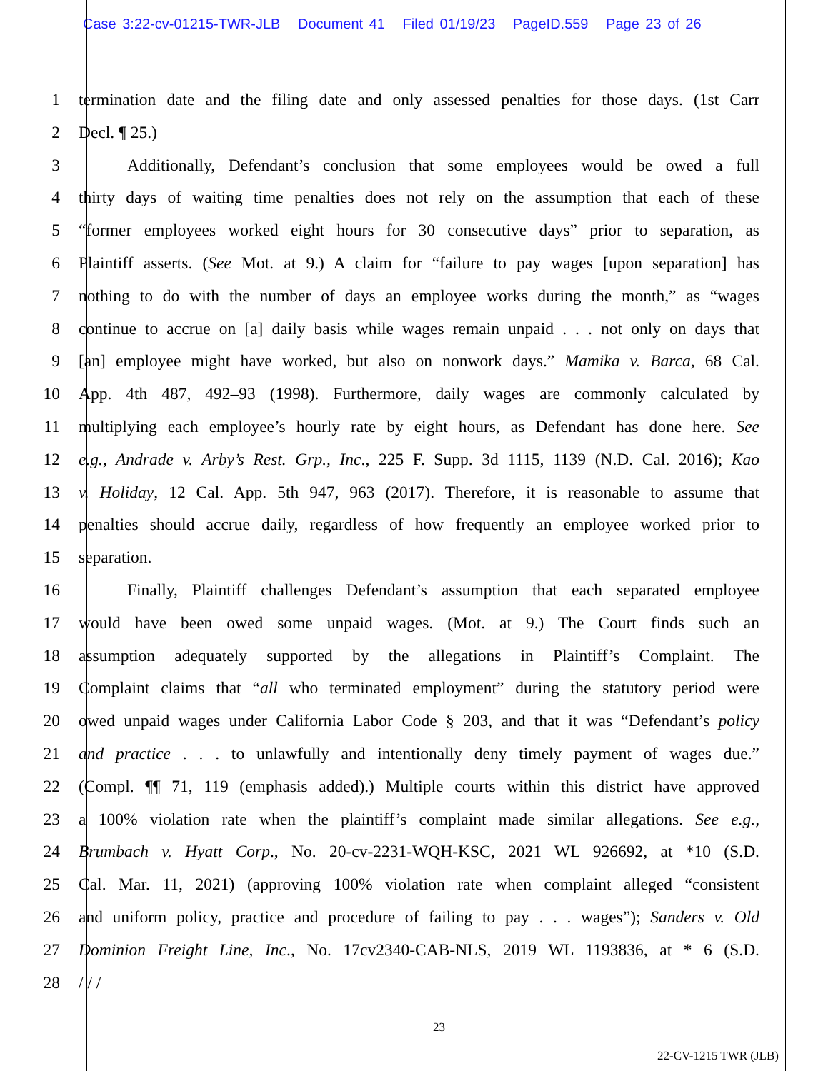Case 3:22-cv-01215-TWR-JLB Document 41 Filed 01/19/23 PageID.559 Page 23 of 26
1 termination date and the filing date and only assessed penalties for those days. (1st Carr
2 Decl. ¶ 25.)
3 Additionally, Defendant’s conclusion that some employees would be owed a full
4 thirty days of waiting time penalties does not rely on the assumption that each of these
5 “former employees worked eight hours for 30 consecutive days” prior to separation, as
6 Plaintiff asserts. (See Mot. at 9.) A claim for “failure to pay wages [upon separation] has
7 nothing to do with the number of days an employee works during the month,” as “wages
8 continue to accrue on [a] daily basis while wages remain unpaid . . . not only on days that
9 [an] employee might have worked, but also on nonwork days.” Mamika v. Barca, 68 Cal.
10 App. 4th 487, 492–93 (1998). Furthermore, daily wages are commonly calculated by
11 multiplying each employee’s hourly rate by eight hours, as Defendant has done here. See
12 e.g., Andrade v. Arby’s Rest. Grp., Inc., 225 F. Supp. 3d 1115, 1139 (N.D. Cal. 2016); Kao
13 v. Holiday, 12 Cal. App. 5th 947, 963 (2017). Therefore, it is reasonable to assume that
14 penalties should accrue daily, regardless of how frequently an employee worked prior to
15 separation.
16 Finally, Plaintiff challenges Defendant’s assumption that each separated employee
17 would have been owed some unpaid wages. (Mot. at 9.) The Court finds such an
18 assumption adequately supported by the allegations in Plaintiff’s Complaint. The
19 Complaint claims that “all who terminated employment” during the statutory period were
20 owed unpaid wages under California Labor Code § 203, and that it was “Defendant’s policy
21 and practice . . . to unlawfully and intentionally deny timely payment of wages due.”
22 (Compl. ¶¶ 71, 119 (emphasis added).) Multiple courts within this district have approved
23 a 100% violation rate when the plaintiff’s complaint made similar allegations. See e.g.,
24 Brumbach v. Hyatt Corp., No. 20-cv-2231-WQH-KSC, 2021 WL 926692, at *10 (S.D.
25 Cal. Mar. 11, 2021) (approving 100% violation rate when complaint alleged “consistent
26 and uniform policy, practice and procedure of failing to pay . . . wages”); Sanders v. Old
27 Dominion Freight Line, Inc., No. 17cv2340-CAB-NLS, 2019 WL 1193836, at * 6 (S.D.
28 / / /
23
22-CV-1215 TWR (JLB)